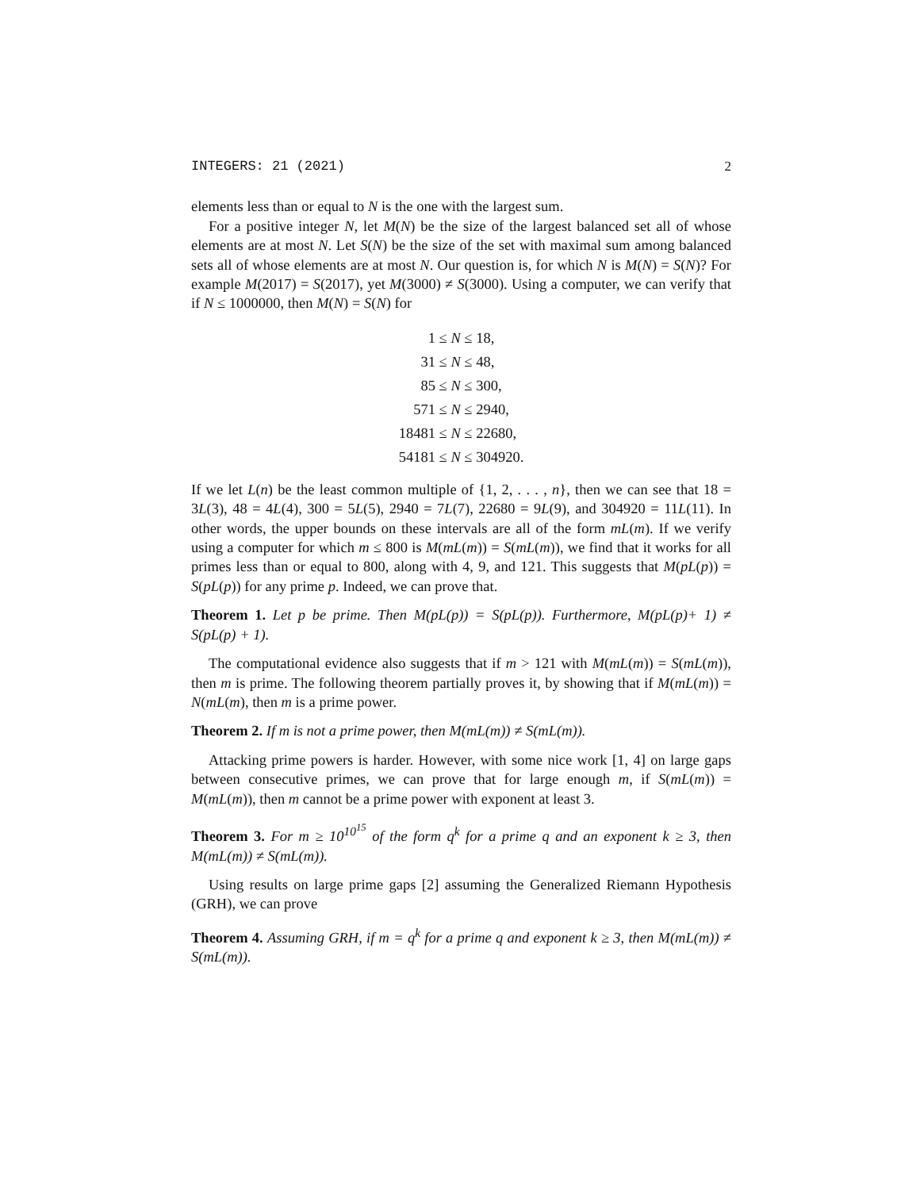INTEGERS: 21 (2021) 2
elements less than or equal to N is the one with the largest sum.
For a positive integer N, let M(N) be the size of the largest balanced set all of whose elements are at most N. Let S(N) be the size of the set with maximal sum among balanced sets all of whose elements are at most N. Our question is, for which N is M(N) = S(N)? For example M(2017) = S(2017), yet M(3000) ≠ S(3000). Using a computer, we can verify that if N ≤ 1000000, then M(N) = S(N) for
| 1 ≤ | N ≤ 18, |
| 31 ≤ | N ≤ 48, |
| 85 ≤ | N ≤ 300, |
| 571 ≤ | N ≤ 2940, |
| 18481 ≤ | N ≤ 22680, |
| 54181 ≤ | N ≤ 304920. |
If we let L(n) be the least common multiple of {1, 2, . . . , n}, then we can see that 18 = 3L(3), 48 = 4L(4), 300 = 5L(5), 2940 = 7L(7), 22680 = 9L(9), and 304920 = 11L(11). In other words, the upper bounds on these intervals are all of the form mL(m). If we verify using a computer for which m ≤ 800 is M(mL(m)) = S(mL(m)), we find that it works for all primes less than or equal to 800, along with 4, 9, and 121. This suggests that M(pL(p)) = S(pL(p)) for any prime p. Indeed, we can prove that.
Theorem 1. Let p be prime. Then M(pL(p)) = S(pL(p)). Furthermore, M(pL(p)+ 1) ≠ S(pL(p) + 1).
The computational evidence also suggests that if m > 121 with M(mL(m)) = S(mL(m)), then m is prime. The following theorem partially proves it, by showing that if M(mL(m)) = N(mL(m), then m is a prime power.
Theorem 2. If m is not a prime power, then M(mL(m)) ≠ S(mL(m)).
Attacking prime powers is harder. However, with some nice work [1, 4] on large gaps between consecutive primes, we can prove that for large enough m, if S(mL(m)) = M(mL(m)), then m cannot be a prime power with exponent at least 3.
Theorem 3. For m ≥ 10<sup>10<sup>15</sup></sup> of the form q<sup>k</sup> for a prime q and an exponent k ≥ 3, then M(mL(m)) ≠ S(mL(m)).
Using results on large prime gaps [2] assuming the Generalized Riemann Hypothesis (GRH), we can prove
Theorem 4. Assuming GRH, if m = q<sup>k</sup> for a prime q and exponent k ≥ 3, then M(mL(m)) ≠ S(mL(m)).